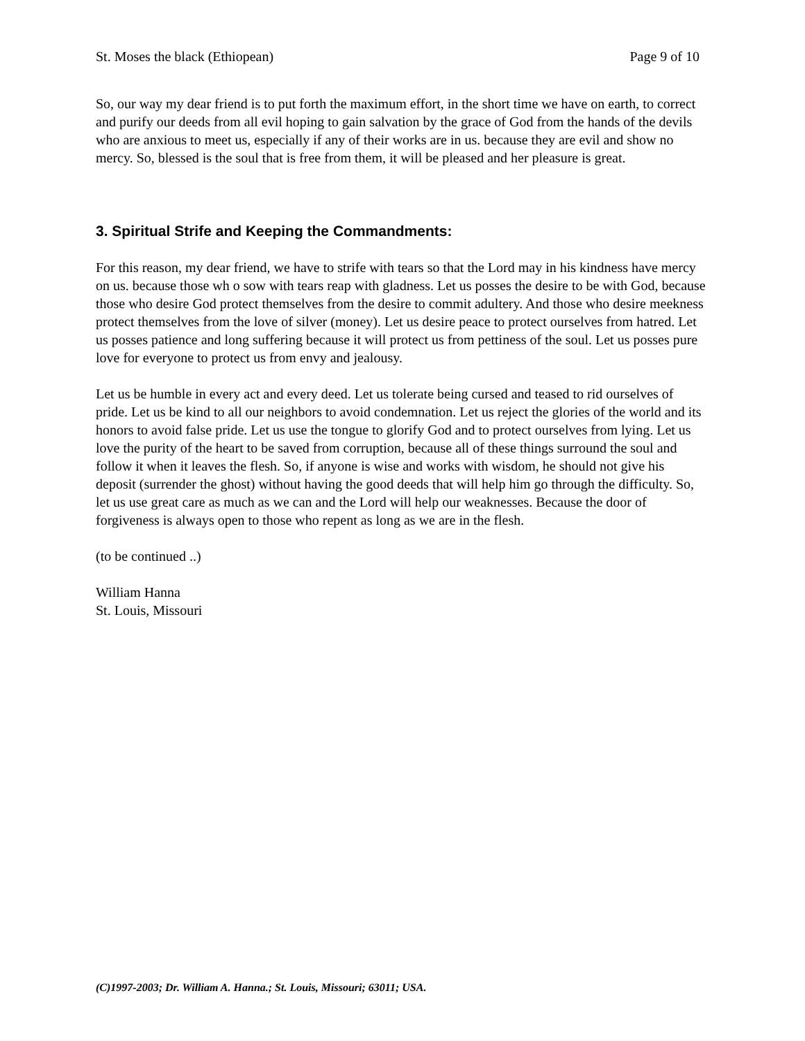St. Moses the black (Ethiopean) Page 9 of 10
So, our way my dear friend is to put forth the maximum effort, in the short time we have on earth, to correct and purify our deeds from all evil hoping to gain salvation by the grace of God from the hands of the devils who are anxious to meet us, especially if any of their works are in us. because they are evil and show no mercy. So, blessed is the soul that is free from them, it will be pleased and her pleasure is great.
3. Spiritual Strife and Keeping the Commandments:
For this reason, my dear friend, we have to strife with tears so that the Lord may in his kindness have mercy on us. because those wh o sow with tears reap with gladness. Let us posses the desire to be with God, because those who desire God protect themselves from the desire to commit adultery. And those who desire meekness protect themselves from the love of silver (money). Let us desire peace to protect ourselves from hatred. Let us posses patience and long suffering because it will protect us from pettiness of the soul. Let us posses pure love for everyone to protect us from envy and jealousy.
Let us be humble in every act and every deed. Let us tolerate being cursed and teased to rid ourselves of pride. Let us be kind to all our neighbors to avoid condemnation. Let us reject the glories of the world and its honors to avoid false pride. Let us use the tongue to glorify God and to protect ourselves from lying. Let us love the purity of the heart to be saved from corruption, because all of these things surround the soul and follow it when it leaves the flesh. So, if anyone is wise and works with wisdom, he should not give his deposit (surrender the ghost) without having the good deeds that will help him go through the difficulty. So, let us use great care as much as we can and the Lord will help our weaknesses. Because the door of forgiveness is always open to those who repent as long as we are in the flesh.
(to be continued ..)
William Hanna
St. Louis, Missouri
(C)1997-2003; Dr. William A. Hanna.; St. Louis, Missouri; 63011; USA.